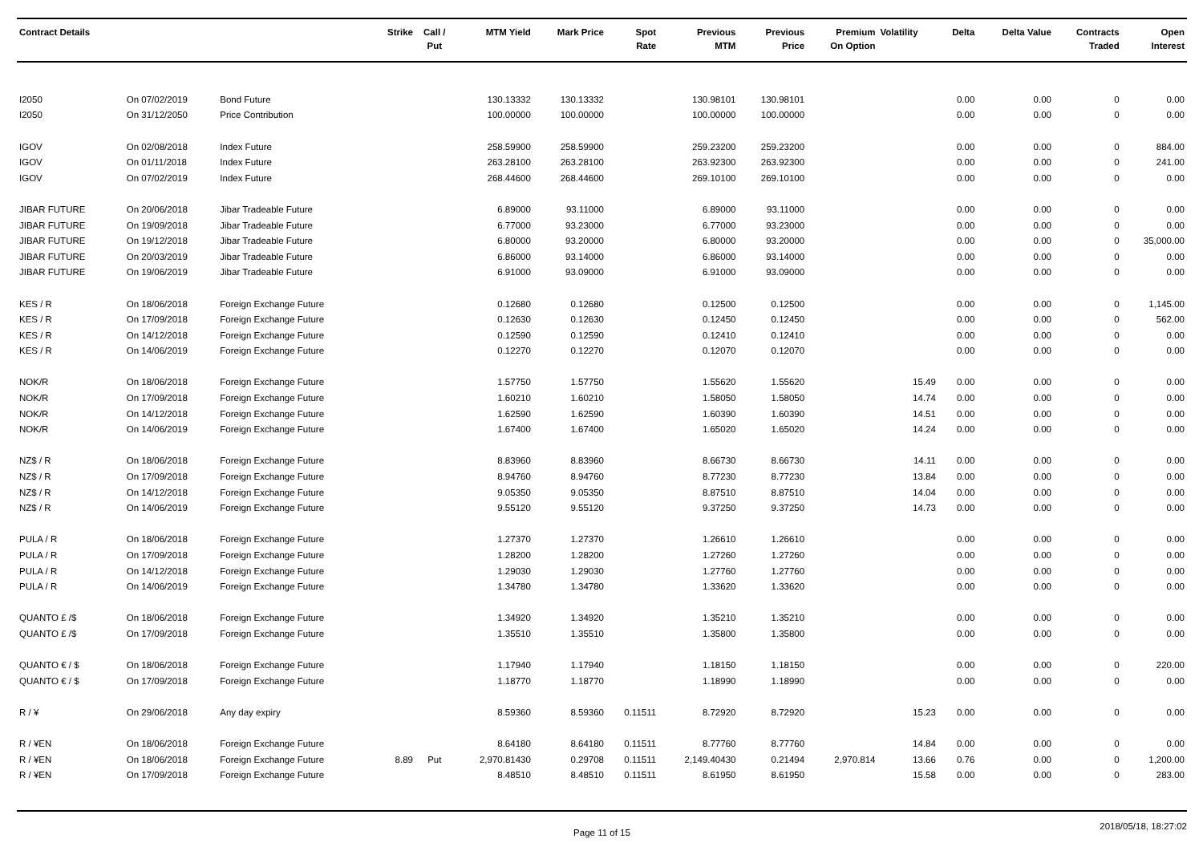| Contract Details | | | Strike | Call / Put | MTM Yield | Mark Price | Spot Rate | Previous MTM | Previous Price | Premium On Option | Volatility | Delta | Delta Value | Contracts Traded | Open Interest |
| --- | --- | --- | --- | --- | --- | --- | --- | --- | --- | --- | --- | --- | --- | --- | --- |
| I2050 | On 07/02/2019 | Bond Future | | | 130.13332 | 130.13332 | | 130.98101 | 130.98101 | | | 0.00 | 0.00 | 0 | 0.00 |
| I2050 | On 31/12/2050 | Price Contribution | | | 100.00000 | 100.00000 | | 100.00000 | 100.00000 | | | 0.00 | 0.00 | 0 | 0.00 |
| IGOV | On 02/08/2018 | Index Future | | | 258.59900 | 258.59900 | | 259.23200 | 259.23200 | | | 0.00 | 0.00 | 0 | 884.00 |
| IGOV | On 01/11/2018 | Index Future | | | 263.28100 | 263.28100 | | 263.92300 | 263.92300 | | | 0.00 | 0.00 | 0 | 241.00 |
| IGOV | On 07/02/2019 | Index Future | | | 268.44600 | 268.44600 | | 269.10100 | 269.10100 | | | 0.00 | 0.00 | 0 | 0.00 |
| JIBAR FUTURE | On 20/06/2018 | Jibar Tradeable Future | | | 6.89000 | 93.11000 | | 6.89000 | 93.11000 | | | 0.00 | 0.00 | 0 | 0.00 |
| JIBAR FUTURE | On 19/09/2018 | Jibar Tradeable Future | | | 6.77000 | 93.23000 | | 6.77000 | 93.23000 | | | 0.00 | 0.00 | 0 | 0.00 |
| JIBAR FUTURE | On 19/12/2018 | Jibar Tradeable Future | | | 6.80000 | 93.20000 | | 6.80000 | 93.20000 | | | 0.00 | 0.00 | 0 | 35,000.00 |
| JIBAR FUTURE | On 20/03/2019 | Jibar Tradeable Future | | | 6.86000 | 93.14000 | | 6.86000 | 93.14000 | | | 0.00 | 0.00 | 0 | 0.00 |
| JIBAR FUTURE | On 19/06/2019 | Jibar Tradeable Future | | | 6.91000 | 93.09000 | | 6.91000 | 93.09000 | | | 0.00 | 0.00 | 0 | 0.00 |
| KES / R | On 18/06/2018 | Foreign Exchange Future | | | 0.12680 | 0.12680 | | 0.12500 | 0.12500 | | | 0.00 | 0.00 | 0 | 1,145.00 |
| KES / R | On 17/09/2018 | Foreign Exchange Future | | | 0.12630 | 0.12630 | | 0.12450 | 0.12450 | | | 0.00 | 0.00 | 0 | 562.00 |
| KES / R | On 14/12/2018 | Foreign Exchange Future | | | 0.12590 | 0.12590 | | 0.12410 | 0.12410 | | | 0.00 | 0.00 | 0 | 0.00 |
| KES / R | On 14/06/2019 | Foreign Exchange Future | | | 0.12270 | 0.12270 | | 0.12070 | 0.12070 | | | 0.00 | 0.00 | 0 | 0.00 |
| NOK/R | On 18/06/2018 | Foreign Exchange Future | | | 1.57750 | 1.57750 | | 1.55620 | 1.55620 | | 15.49 | 0.00 | 0.00 | 0 | 0.00 |
| NOK/R | On 17/09/2018 | Foreign Exchange Future | | | 1.60210 | 1.60210 | | 1.58050 | 1.58050 | | 14.74 | 0.00 | 0.00 | 0 | 0.00 |
| NOK/R | On 14/12/2018 | Foreign Exchange Future | | | 1.62590 | 1.62590 | | 1.60390 | 1.60390 | | 14.51 | 0.00 | 0.00 | 0 | 0.00 |
| NOK/R | On 14/06/2019 | Foreign Exchange Future | | | 1.67400 | 1.67400 | | 1.65020 | 1.65020 | | 14.24 | 0.00 | 0.00 | 0 | 0.00 |
| NZ$ / R | On 18/06/2018 | Foreign Exchange Future | | | 8.83960 | 8.83960 | | 8.66730 | 8.66730 | | 14.11 | 0.00 | 0.00 | 0 | 0.00 |
| NZ$ / R | On 17/09/2018 | Foreign Exchange Future | | | 8.94760 | 8.94760 | | 8.77230 | 8.77230 | | 13.84 | 0.00 | 0.00 | 0 | 0.00 |
| NZ$ / R | On 14/12/2018 | Foreign Exchange Future | | | 9.05350 | 9.05350 | | 8.87510 | 8.87510 | | 14.04 | 0.00 | 0.00 | 0 | 0.00 |
| NZ$ / R | On 14/06/2019 | Foreign Exchange Future | | | 9.55120 | 9.55120 | | 9.37250 | 9.37250 | | 14.73 | 0.00 | 0.00 | 0 | 0.00 |
| PULA / R | On 18/06/2018 | Foreign Exchange Future | | | 1.27370 | 1.27370 | | 1.26610 | 1.26610 | | | 0.00 | 0.00 | 0 | 0.00 |
| PULA / R | On 17/09/2018 | Foreign Exchange Future | | | 1.28200 | 1.28200 | | 1.27260 | 1.27260 | | | 0.00 | 0.00 | 0 | 0.00 |
| PULA / R | On 14/12/2018 | Foreign Exchange Future | | | 1.29030 | 1.29030 | | 1.27760 | 1.27760 | | | 0.00 | 0.00 | 0 | 0.00 |
| PULA / R | On 14/06/2019 | Foreign Exchange Future | | | 1.34780 | 1.34780 | | 1.33620 | 1.33620 | | | 0.00 | 0.00 | 0 | 0.00 |
| QUANTO £ /$ | On 18/06/2018 | Foreign Exchange Future | | | 1.34920 | 1.34920 | | 1.35210 | 1.35210 | | | 0.00 | 0.00 | 0 | 0.00 |
| QUANTO £ /$ | On 17/09/2018 | Foreign Exchange Future | | | 1.35510 | 1.35510 | | 1.35800 | 1.35800 | | | 0.00 | 0.00 | 0 | 0.00 |
| QUANTO € / $ | On 18/06/2018 | Foreign Exchange Future | | | 1.17940 | 1.17940 | | 1.18150 | 1.18150 | | | 0.00 | 0.00 | 0 | 220.00 |
| QUANTO € / $ | On 17/09/2018 | Foreign Exchange Future | | | 1.18770 | 1.18770 | | 1.18990 | 1.18990 | | | 0.00 | 0.00 | 0 | 0.00 |
| R / ¥ | On 29/06/2018 | Any day expiry | | | 8.59360 | 8.59360 | 0.11511 | 8.72920 | 8.72920 | | 15.23 | 0.00 | 0.00 | 0 | 0.00 |
| R / ¥EN | On 18/06/2018 | Foreign Exchange Future | | | 8.64180 | 8.64180 | 0.11511 | 8.77760 | 8.77760 | | 14.84 | 0.00 | 0.00 | 0 | 0.00 |
| R / ¥EN | On 18/06/2018 | Foreign Exchange Future | 8.89 | Put | 2,970.81430 | 0.29708 | 0.11511 | 2,149.40430 | 0.21494 | 2,970.814 | 13.66 | 0.76 | 0.00 | 0 | 1,200.00 |
| R / ¥EN | On 17/09/2018 | Foreign Exchange Future | | | 8.48510 | 8.48510 | 0.11511 | 8.61950 | 8.61950 | | 15.58 | 0.00 | 0.00 | 0 | 283.00 |
Page 11 of 15 2018/05/18, 18:27:02